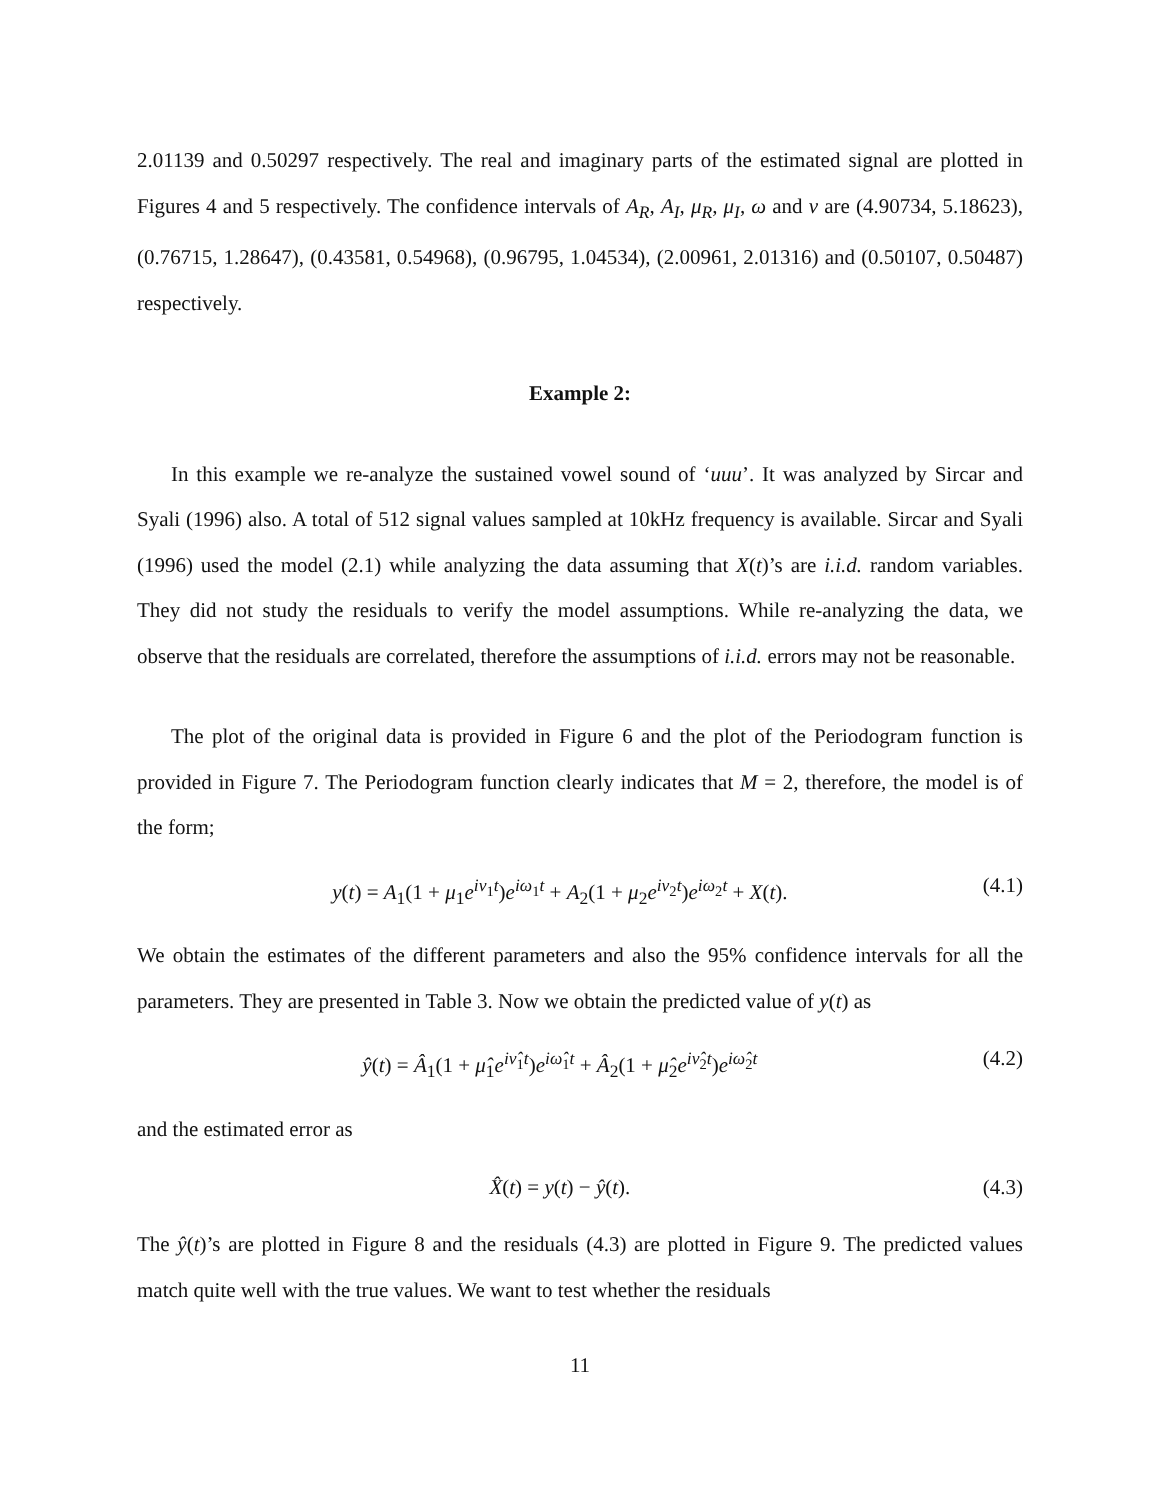2.01139 and 0.50297 respectively. The real and imaginary parts of the estimated signal are plotted in Figures 4 and 5 respectively. The confidence intervals of A<sub>R</sub>, A<sub>I</sub>, μ<sub>R</sub>, μ<sub>I</sub>, ω and ν are (4.90734, 5.18623), (0.76715, 1.28647), (0.43581, 0.54968), (0.96795, 1.04534), (2.00961, 2.01316) and (0.50107, 0.50487) respectively.
Example 2:
In this example we re-analyze the sustained vowel sound of ‘uuu’. It was analyzed by Sircar and Syali (1996) also. A total of 512 signal values sampled at 10kHz frequency is available. Sircar and Syali (1996) used the model (2.1) while analyzing the data assuming that X(t)’s are i.i.d. random variables. They did not study the residuals to verify the model assumptions. While re-analyzing the data, we observe that the residuals are correlated, therefore the assumptions of i.i.d. errors may not be reasonable.
The plot of the original data is provided in Figure 6 and the plot of the Periodogram function is provided in Figure 7. The Periodogram function clearly indicates that M = 2, therefore, the model is of the form;
y(t) = A<sub>1</sub>(1 + μ<sub>1</sub>e<sup>iν<sub>1</sub>t</sup>)e<sup>iω<sub>1</sub>t</sup> + A<sub>2</sub>(1 + μ<sub>2</sub>e<sup>iν<sub>2</sub>t</sup>)e<sup>iω<sub>2</sub>t</sup> + X(t). (4.1)
We obtain the estimates of the different parameters and also the 95% confidence intervals for all the parameters. They are presented in Table 3. Now we obtain the predicted value of y(t) as
ŷ(t) = Â<sub>1</sub>(1 + μ̂<sub>1</sub>e<sup>iν̂<sub>1</sub>t</sup>)e<sup>iω̂<sub>1</sub>t</sup> + Â<sub>2</sub>(1 + μ̂<sub>2</sub>e<sup>iν̂<sub>2</sub>t</sup>)e<sup>iω̂<sub>2</sub>t</sup> (4.2)
and the estimated error as
X̂(t) = y(t) − ŷ(t). (4.3)
The ŷ(t)’s are plotted in Figure 8 and the residuals (4.3) are plotted in Figure 9. The predicted values match quite well with the true values. We want to test whether the residuals
11